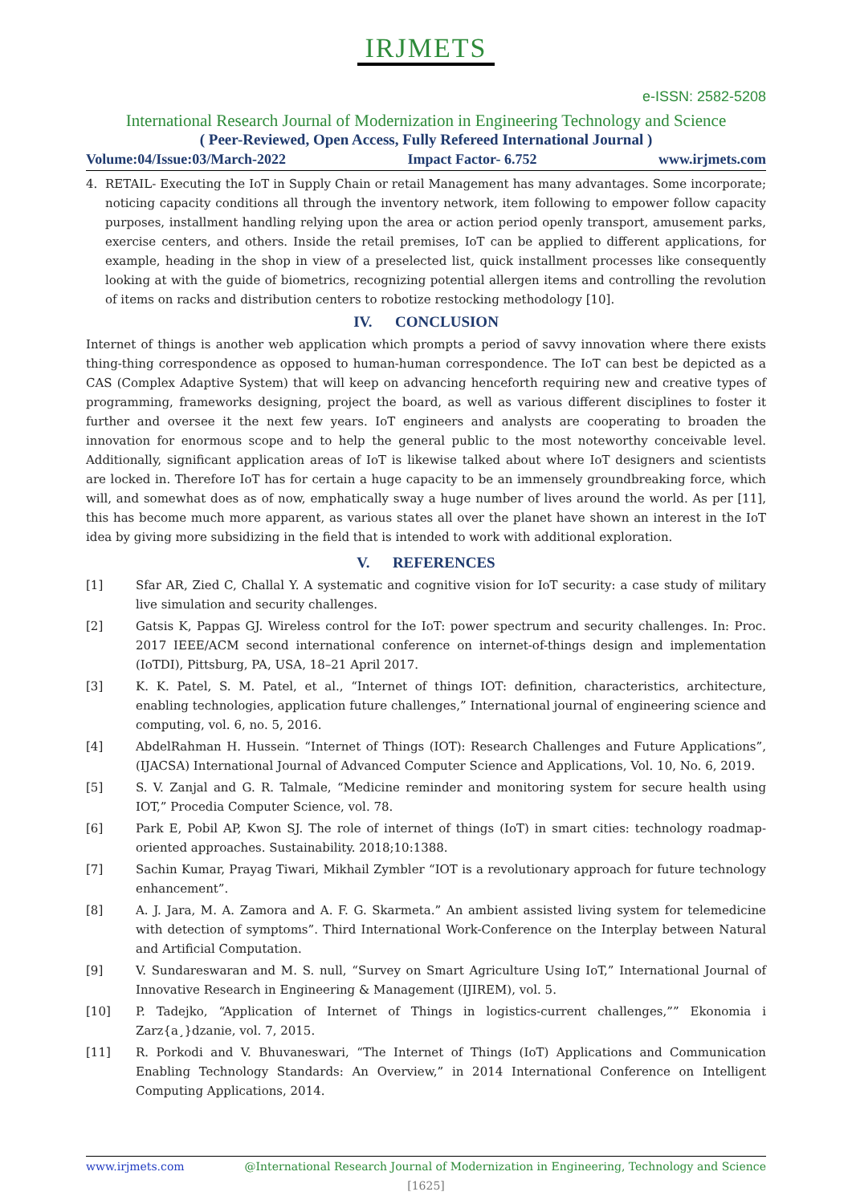IRJMETS
e-ISSN: 2582-5208
International Research Journal of Modernization in Engineering Technology and Science
( Peer-Reviewed, Open Access, Fully Refereed International Journal )
Volume:04/Issue:03/March-2022 Impact Factor- 6.752 www.irjmets.com
4. RETAIL- Executing the IoT in Supply Chain or retail Management has many advantages. Some incorporate; noticing capacity conditions all through the inventory network, item following to empower follow capacity purposes, installment handling relying upon the area or action period openly transport, amusement parks, exercise centers, and others. Inside the retail premises, IoT can be applied to different applications, for example, heading in the shop in view of a preselected list, quick installment processes like consequently looking at with the guide of biometrics, recognizing potential allergen items and controlling the revolution of items on racks and distribution centers to robotize restocking methodology [10].
IV. CONCLUSION
Internet of things is another web application which prompts a period of savvy innovation where there exists thing-thing correspondence as opposed to human-human correspondence. The IoT can best be depicted as a CAS (Complex Adaptive System) that will keep on advancing henceforth requiring new and creative types of programming, frameworks designing, project the board, as well as various different disciplines to foster it further and oversee it the next few years. IoT engineers and analysts are cooperating to broaden the innovation for enormous scope and to help the general public to the most noteworthy conceivable level. Additionally, significant application areas of IoT is likewise talked about where IoT designers and scientists are locked in. Therefore IoT has for certain a huge capacity to be an immensely groundbreaking force, which will, and somewhat does as of now, emphatically sway a huge number of lives around the world. As per [11], this has become much more apparent, as various states all over the planet have shown an interest in the IoT idea by giving more subsidizing in the field that is intended to work with additional exploration.
V. REFERENCES
[1] Sfar AR, Zied C, Challal Y. A systematic and cognitive vision for IoT security: a case study of military live simulation and security challenges.
[2] Gatsis K, Pappas GJ. Wireless control for the IoT: power spectrum and security challenges. In: Proc. 2017 IEEE/ACM second international conference on internet-of-things design and implementation (IoTDI), Pittsburg, PA, USA, 18–21 April 2017.
[3] K. K. Patel, S. M. Patel, et al., “Internet of things IOT: definition, characteristics, architecture, enabling technologies, application future challenges,” International journal of engineering science and computing, vol. 6, no. 5, 2016.
[4] AbdelRahman H. Hussein. “Internet of Things (IOT): Research Challenges and Future Applications”, (IJACSA) International Journal of Advanced Computer Science and Applications, Vol. 10, No. 6, 2019.
[5] S. V. Zanjal and G. R. Talmale, “Medicine reminder and monitoring system for secure health using IOT,” Procedia Computer Science, vol. 78.
[6] Park E, Pobil AP, Kwon SJ. The role of internet of things (IoT) in smart cities: technology roadmap-oriented approaches. Sustainability. 2018;10:1388.
[7] Sachin Kumar, Prayag Tiwari, Mikhail Zymbler “IOT is a revolutionary approach for future technology enhancement”.
[8] A. J. Jara, M. A. Zamora and A. F. G. Skarmeta.” An ambient assisted living system for telemedicine with detection of symptoms”. Third International Work-Conference on the Interplay between Natural and Artificial Computation.
[9] V. Sundareswaran and M. S. null, “Survey on Smart Agriculture Using IoT,” International Journal of Innovative Research in Engineering & Management (IJIREM), vol. 5.
[10] P. Tadejko, “Application of Internet of Things in logistics-current challenges,”” Ekonomia i Zarz{a¸}dzanie, vol. 7, 2015.
[11] R. Porkodi and V. Bhuvaneswari, “The Internet of Things (IoT) Applications and Communication Enabling Technology Standards: An Overview,” in 2014 International Conference on Intelligent Computing Applications, 2014.
www.irjmets.com @International Research Journal of Modernization in Engineering, Technology and Science
[1625]